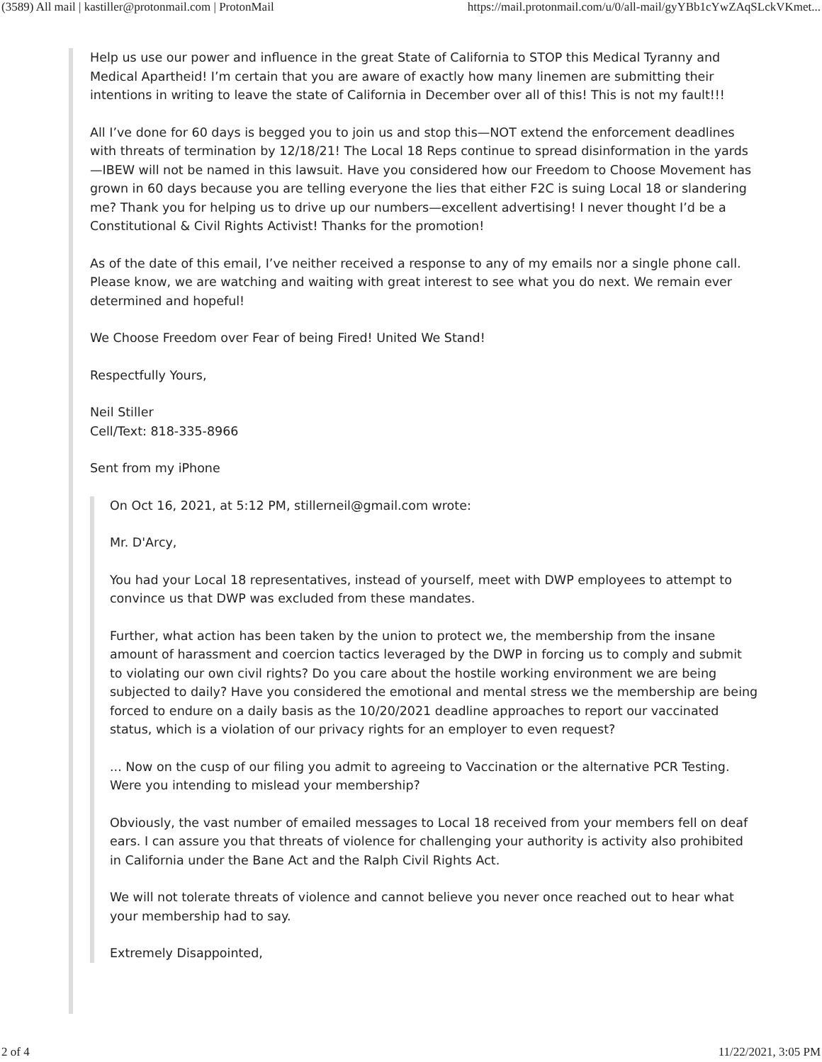(3589) All mail | kastiller@protonmail.com | ProtonMail https://mail.protonmail.com/u/0/all-mail/gyYBb1cYwZAqSLckVKmet...
Help us use our power and influence in the great State of California to STOP this Medical Tyranny and Medical Apartheid! I’m certain that you are aware of exactly how many linemen are submitting their intentions in writing to leave the state of California in December over all of this! This is not my fault!!!
All I’ve done for 60 days is begged you to join us and stop this—NOT extend the enforcement deadlines with threats of termination by 12/18/21! The Local 18 Reps continue to spread disinformation in the yards—IBEW will not be named in this lawsuit. Have you considered how our Freedom to Choose Movement has grown in 60 days because you are telling everyone the lies that either F2C is suing Local 18 or slandering me? Thank you for helping us to drive up our numbers—excellent advertising! I never thought I’d be a Constitutional & Civil Rights Activist! Thanks for the promotion!
As of the date of this email, I’ve neither received a response to any of my emails nor a single phone call. Please know, we are watching and waiting with great interest to see what you do next. We remain ever determined and hopeful!
We Choose Freedom over Fear of being Fired! United We Stand!
Respectfully Yours,
Neil Stiller
Cell/Text: 818-335-8966
Sent from my iPhone
On Oct 16, 2021, at 5:12 PM, stillerneil@gmail.com wrote:
Mr. D'Arcy,
You had your Local 18 representatives, instead of yourself, meet with DWP employees to attempt to convince us that DWP was excluded from these mandates.
Further, what action has been taken by the union to protect we, the membership from the insane amount of harassment and coercion tactics leveraged by the DWP in forcing us to comply and submit to violating our own civil rights? Do you care about the hostile working environment we are being subjected to daily? Have you considered the emotional and mental stress we the membership are being forced to endure on a daily basis as the 10/20/2021 deadline approaches to report our vaccinated status, which is a violation of our privacy rights for an employer to even request?
... Now on the cusp of our filing you admit to agreeing to Vaccination or the alternative PCR Testing. Were you intending to mislead your membership?
Obviously, the vast number of emailed messages to Local 18 received from your members fell on deaf ears. I can assure you that threats of violence for challenging your authority is activity also prohibited in California under the Bane Act and the Ralph Civil Rights Act.
We will not tolerate threats of violence and cannot believe you never once reached out to hear what your membership had to say.
Extremely Disappointed,
2 of 4 11/22/2021, 3:05 PM